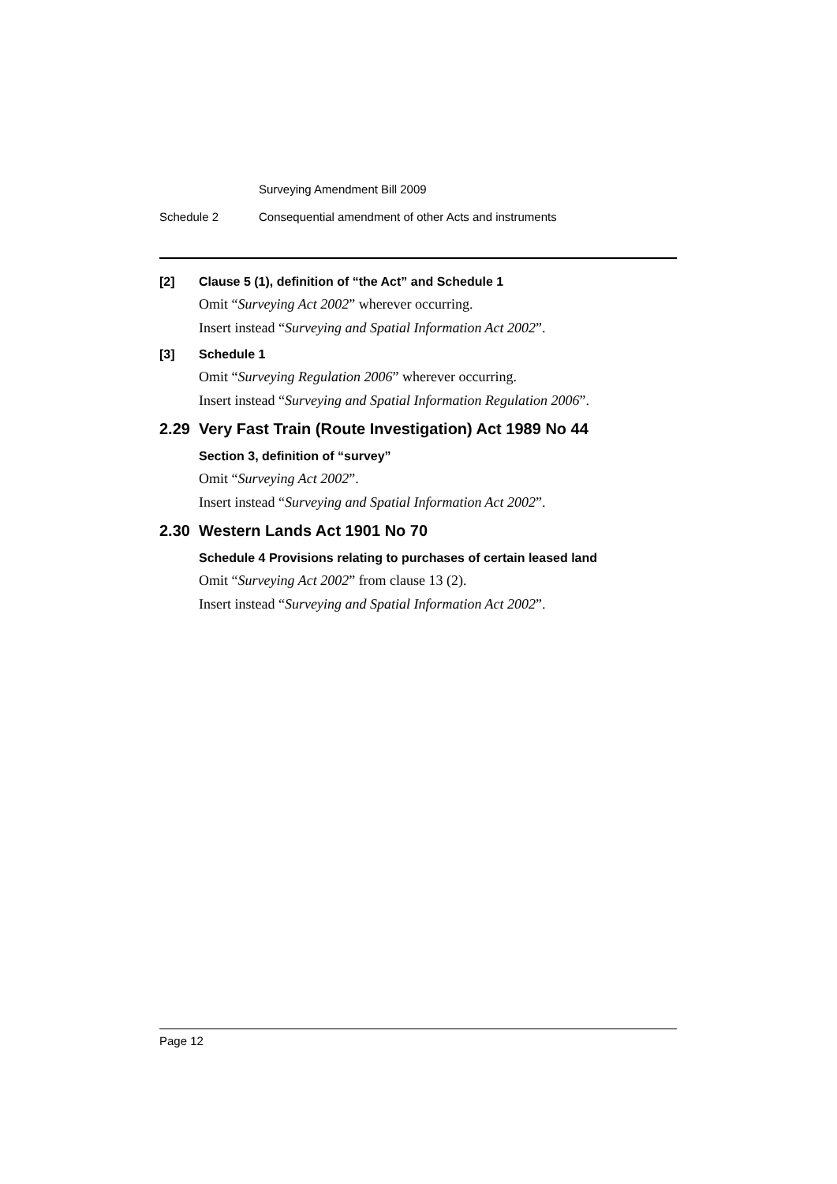Surveying Amendment Bill 2009
Schedule 2 Consequential amendment of other Acts and instruments
[2] Clause 5 (1), definition of “the Act” and Schedule 1
Omit “Surveying Act 2002” wherever occurring.
Insert instead “Surveying and Spatial Information Act 2002”.
[3] Schedule 1
Omit “Surveying Regulation 2006” wherever occurring.
Insert instead “Surveying and Spatial Information Regulation 2006”.
2.29 Very Fast Train (Route Investigation) Act 1989 No 44
Section 3, definition of “survey”
Omit “Surveying Act 2002”.
Insert instead “Surveying and Spatial Information Act 2002”.
2.30 Western Lands Act 1901 No 70
Schedule 4 Provisions relating to purchases of certain leased land
Omit “Surveying Act 2002” from clause 13 (2).
Insert instead “Surveying and Spatial Information Act 2002”.
Page 12